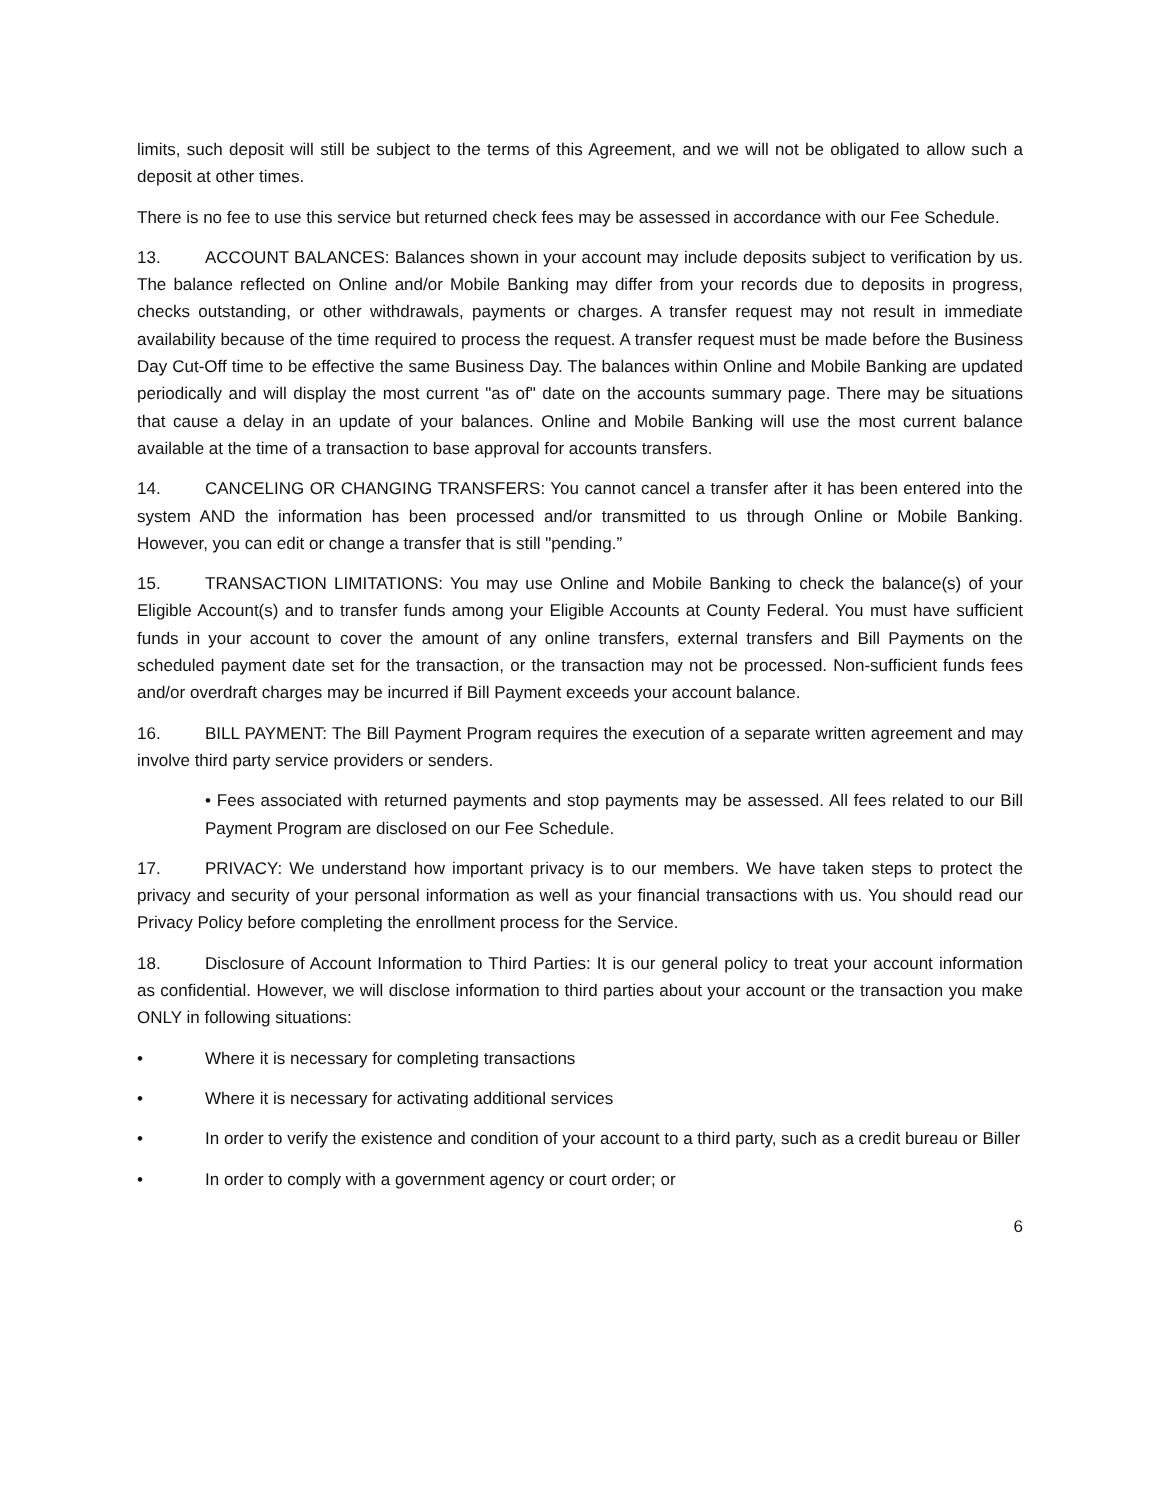limits, such deposit will still be subject to the terms of this Agreement, and we will not be obligated to allow such a deposit at other times.
There is no fee to use this service but returned check fees may be assessed in accordance with our Fee Schedule.
13. ACCOUNT BALANCES: Balances shown in your account may include deposits subject to verification by us. The balance reflected on Online and/or Mobile Banking may differ from your records due to deposits in progress, checks outstanding, or other withdrawals, payments or charges. A transfer request may not result in immediate availability because of the time required to process the request. A transfer request must be made before the Business Day Cut-Off time to be effective the same Business Day. The balances within Online and Mobile Banking are updated periodically and will display the most current "as of" date on the accounts summary page. There may be situations that cause a delay in an update of your balances. Online and Mobile Banking will use the most current balance available at the time of a transaction to base approval for accounts transfers.
14. CANCELING OR CHANGING TRANSFERS: You cannot cancel a transfer after it has been entered into the system AND the information has been processed and/or transmitted to us through Online or Mobile Banking. However, you can edit or change a transfer that is still "pending.”
15. TRANSACTION LIMITATIONS: You may use Online and Mobile Banking to check the balance(s) of your Eligible Account(s) and to transfer funds among your Eligible Accounts at County Federal. You must have sufficient funds in your account to cover the amount of any online transfers, external transfers and Bill Payments on the scheduled payment date set for the transaction, or the transaction may not be processed. Non-sufficient funds fees and/or overdraft charges may be incurred if Bill Payment exceeds your account balance.
16. BILL PAYMENT: The Bill Payment Program requires the execution of a separate written agreement and may involve third party service providers or senders.
• Fees associated with returned payments and stop payments may be assessed. All fees related to our Bill Payment Program are disclosed on our Fee Schedule.
17. PRIVACY: We understand how important privacy is to our members. We have taken steps to protect the privacy and security of your personal information as well as your financial transactions with us. You should read our Privacy Policy before completing the enrollment process for the Service.
18. Disclosure of Account Information to Third Parties: It is our general policy to treat your account information as confidential. However, we will disclose information to third parties about your account or the transaction you make ONLY in following situations:
• Where it is necessary for completing transactions
• Where it is necessary for activating additional services
• In order to verify the existence and condition of your account to a third party, such as a credit bureau or Biller
• In order to comply with a government agency or court order; or
6